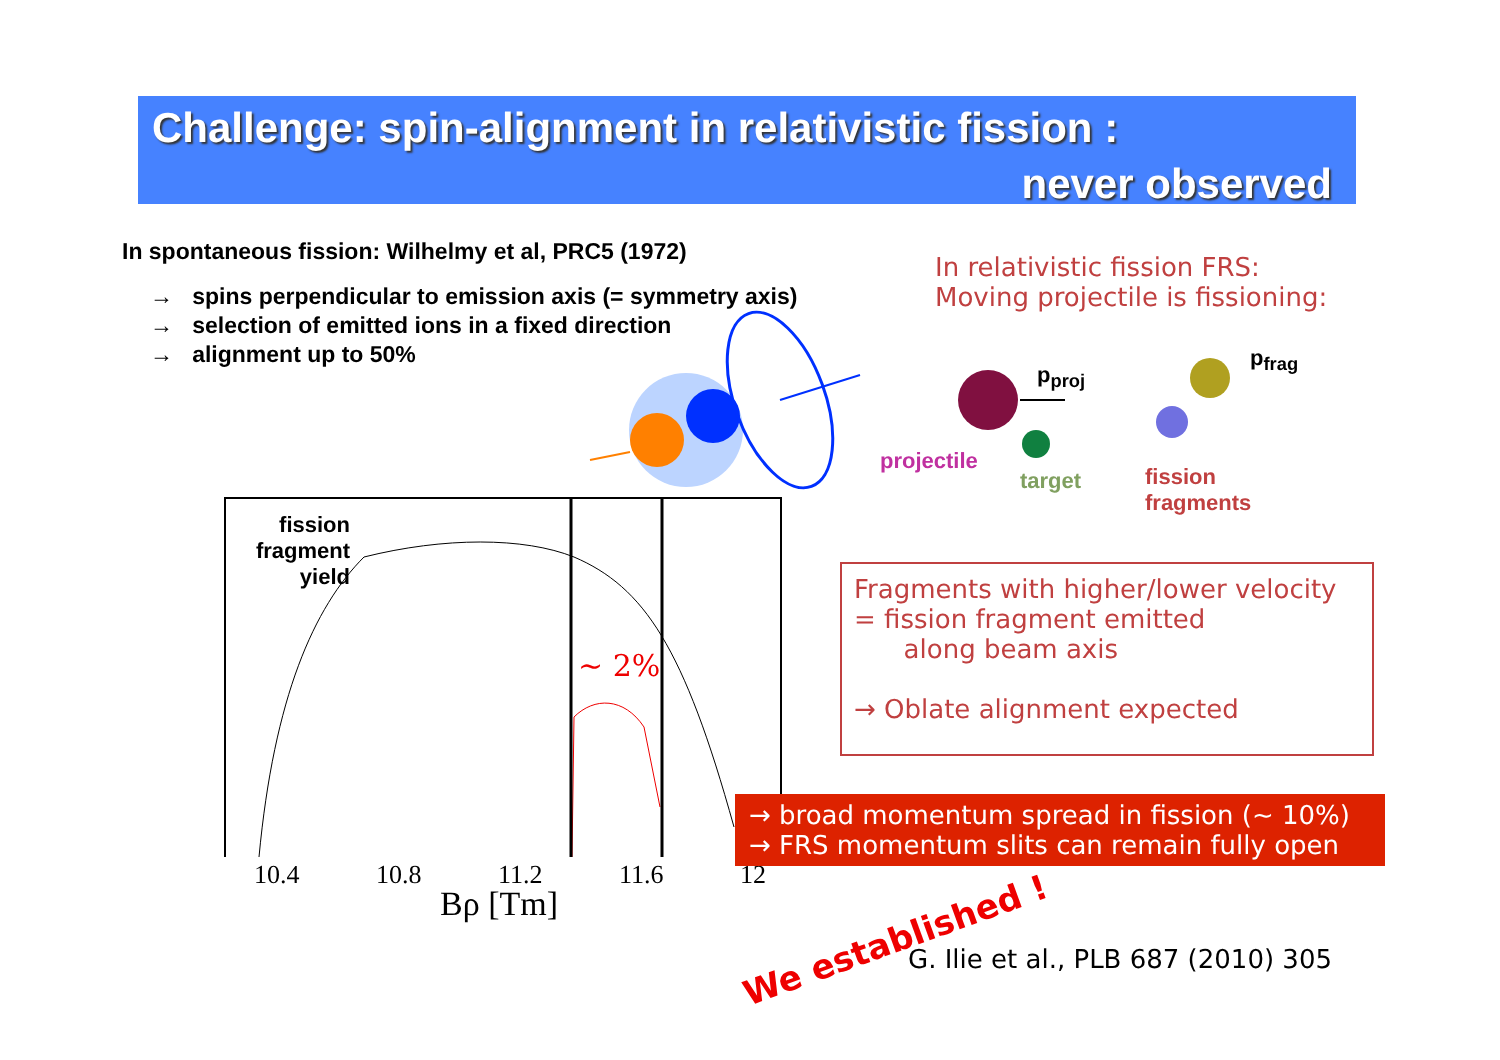Challenge: spin-alignment in relativistic fission :
never observed
In spontaneous fission: Wilhelmy et al, PRC5 (1972)
→ spins perpendicular to emission axis (= symmetry axis)
→ selection of emitted ions in a fixed direction
→ alignment up to 50%
In relativistic fission FRS:
Moving projectile is fissioning:
p<sub>proj</sub>
p<sub>frag</sub>
projectile
target
fission
fragments
fission fragment yield
~ 2%
10.4 10.8 11.2 11.6 12
Bρ [Tm]
Fragments with higher/lower velocity
= fission fragment emitted
along beam axis
→ Oblate alignment expected
→ broad momentum spread in fission (~ 10%)
→ FRS momentum slits can remain fully open
We established !
G. Ilie et al., PLB 687 (2010) 305